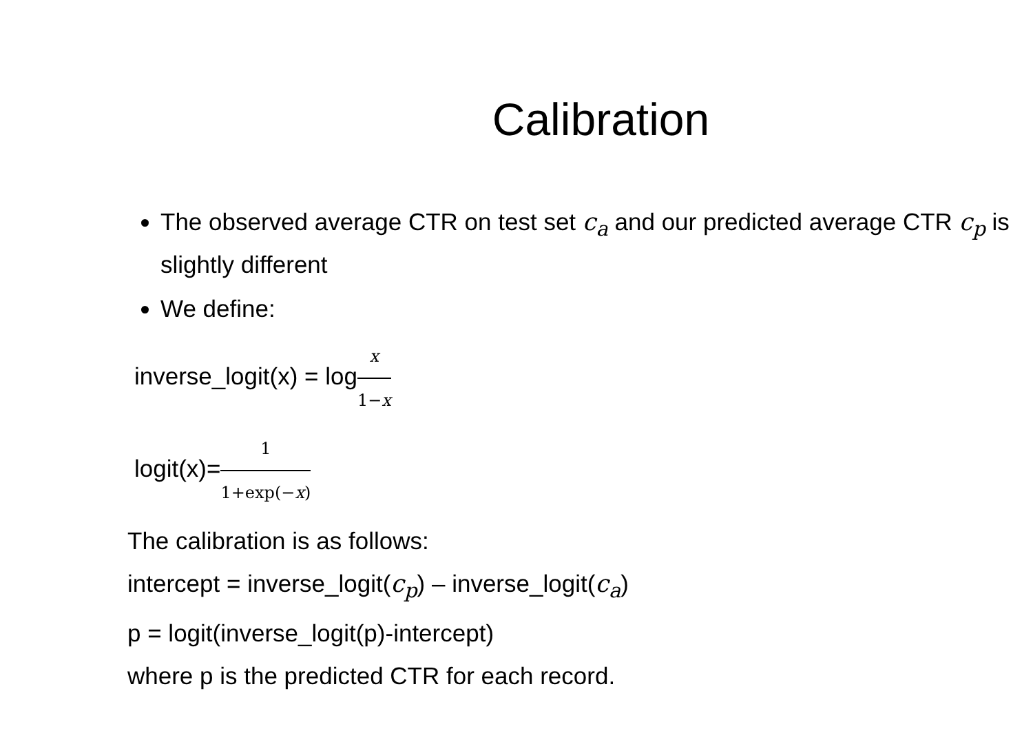Calibration
The observed average CTR on test set c<sub>a</sub> and our predicted average CTR c<sub>p</sub> is slightly different
We define:
inverse_logit(x) = logx 1−x
logit(x)=1 1+exp(−x)
The calibration is as follows:
intercept = inverse_logit(c<sub>p</sub>) – inverse_logit(c<sub>a</sub>)
p = logit(inverse_logit(p)-intercept)
where p is the predicted CTR for each record.